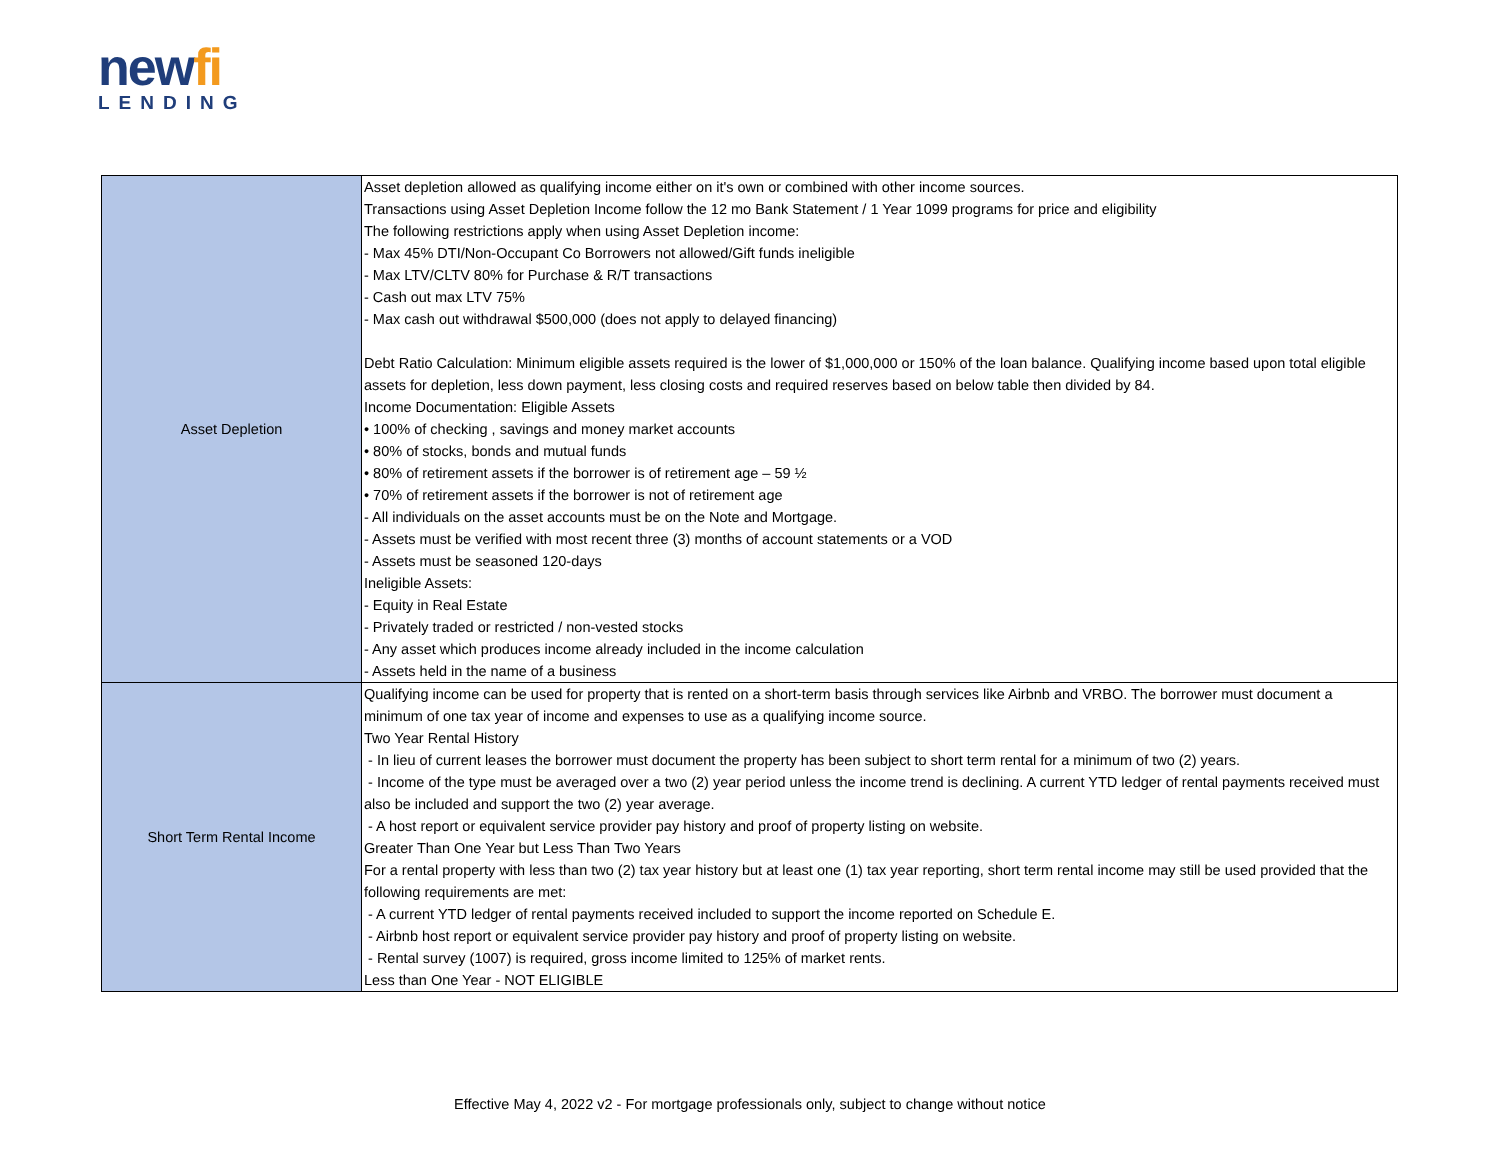newfi
LENDING
| Asset Depletion | Asset depletion allowed as qualifying income either on it's own or combined with other income sources. Transactions using Asset Depletion Income follow the 12 mo Bank Statement / 1 Year 1099 programs for price and eligibility The following restrictions apply when using Asset Depletion income: - Max 45% DTI/Non-Occupant Co Borrowers not allowed/Gift funds ineligible - Max LTV/CLTV 80% for Purchase & R/T transactions - Cash out max LTV 75% - Max cash out withdrawal $500,000 (does not apply to delayed financing) Debt Ratio Calculation: Minimum eligible assets required is the lower of $1,000,000 or 150% of the loan balance. Qualifying income based upon total eligible assets for depletion, less down payment, less closing costs and required reserves based on below table then divided by 84. Income Documentation: Eligible Assets • 100% of checking , savings and money market accounts • 80% of stocks, bonds and mutual funds • 80% of retirement assets if the borrower is of retirement age – 59 ½ • 70% of retirement assets if the borrower is not of retirement age - All individuals on the asset accounts must be on the Note and Mortgage. - Assets must be verified with most recent three (3) months of account statements or a VOD - Assets must be seasoned 120-days Ineligible Assets: - Equity in Real Estate - Privately traded or restricted / non-vested stocks - Any asset which produces income already included in the income calculation - Assets held in the name of a business |
| Short Term Rental Income | Qualifying income can be used for property that is rented on a short-term basis through services like Airbnb and VRBO. The borrower must document a minimum of one tax year of income and expenses to use as a qualifying income source. Two Year Rental History - In lieu of current leases the borrower must document the property has been subject to short term rental for a minimum of two (2) years. - Income of the type must be averaged over a two (2) year period unless the income trend is declining. A current YTD ledger of rental payments received must also be included and support the two (2) year average. - A host report or equivalent service provider pay history and proof of property listing on website. Greater Than One Year but Less Than Two Years For a rental property with less than two (2) tax year history but at least one (1) tax year reporting, short term rental income may still be used provided that the following requirements are met: - A current YTD ledger of rental payments received included to support the income reported on Schedule E. - Airbnb host report or equivalent service provider pay history and proof of property listing on website. - Rental survey (1007) is required, gross income limited to 125% of market rents. Less than One Year - NOT ELIGIBLE |
Effective May 4, 2022 v2 - For mortgage professionals only, subject to change without notice